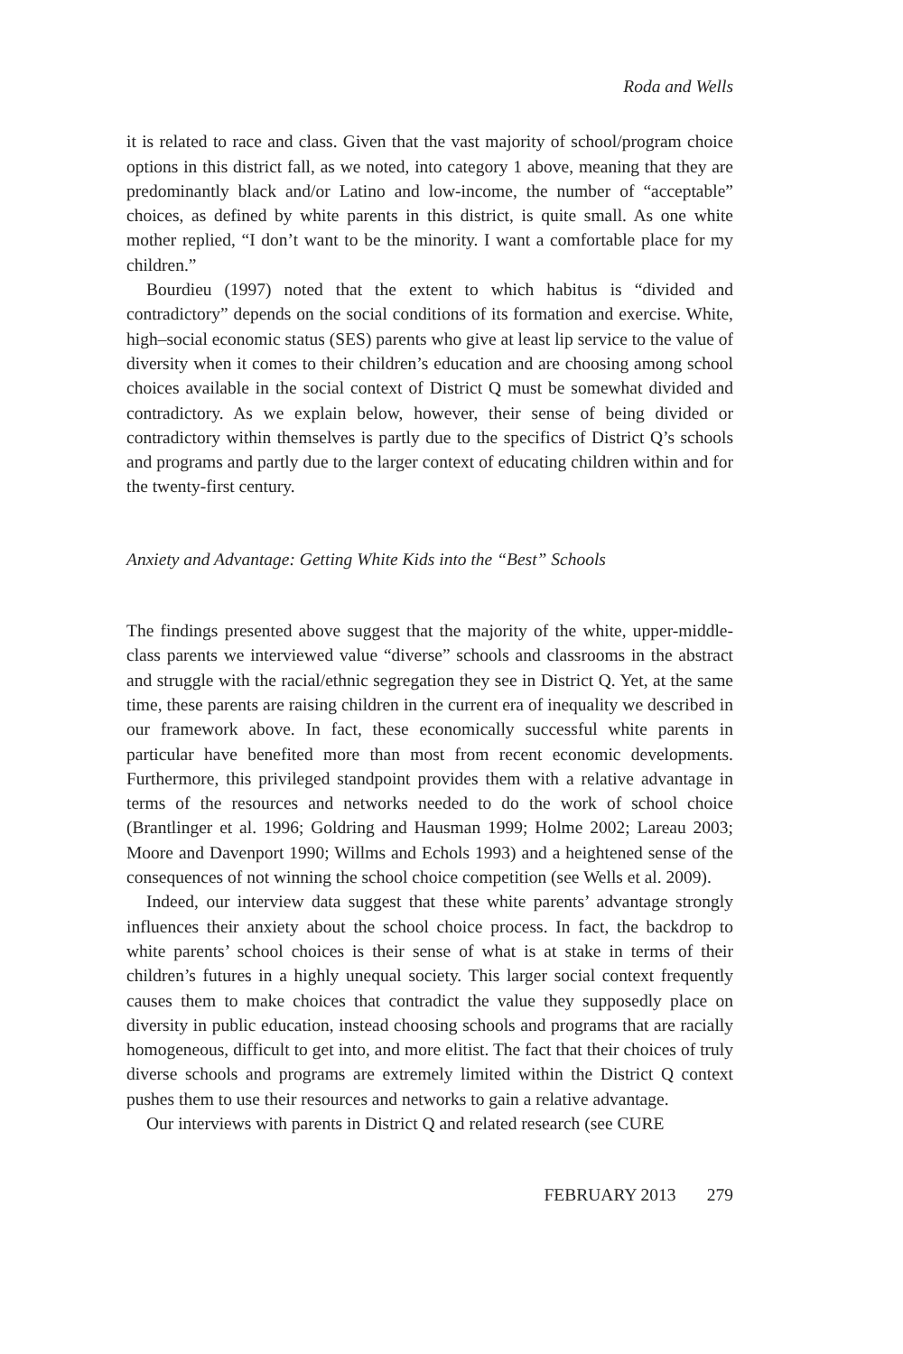Roda and Wells
it is related to race and class. Given that the vast majority of school/program choice options in this district fall, as we noted, into category 1 above, meaning that they are predominantly black and/or Latino and low-income, the number of “acceptable” choices, as defined by white parents in this district, is quite small. As one white mother replied, “I don’t want to be the minority. I want a comfortable place for my children.”
Bourdieu (1997) noted that the extent to which habitus is “divided and contradictory” depends on the social conditions of its formation and exercise. White, high–social economic status (SES) parents who give at least lip service to the value of diversity when it comes to their children’s education and are choosing among school choices available in the social context of District Q must be somewhat divided and contradictory. As we explain below, however, their sense of being divided or contradictory within themselves is partly due to the specifics of District Q’s schools and programs and partly due to the larger context of educating children within and for the twenty-first century.
Anxiety and Advantage: Getting White Kids into the “Best” Schools
The findings presented above suggest that the majority of the white, upper-middle-class parents we interviewed value “diverse” schools and classrooms in the abstract and struggle with the racial/ethnic segregation they see in District Q. Yet, at the same time, these parents are raising children in the current era of inequality we described in our framework above. In fact, these economically successful white parents in particular have benefited more than most from recent economic developments. Furthermore, this privileged standpoint provides them with a relative advantage in terms of the resources and networks needed to do the work of school choice (Brantlinger et al. 1996; Goldring and Hausman 1999; Holme 2002; Lareau 2003; Moore and Davenport 1990; Willms and Echols 1993) and a heightened sense of the consequences of not winning the school choice competition (see Wells et al. 2009).
Indeed, our interview data suggest that these white parents’ advantage strongly influences their anxiety about the school choice process. In fact, the backdrop to white parents’ school choices is their sense of what is at stake in terms of their children’s futures in a highly unequal society. This larger social context frequently causes them to make choices that contradict the value they supposedly place on diversity in public education, instead choosing schools and programs that are racially homogeneous, difficult to get into, and more elitist. The fact that their choices of truly diverse schools and programs are extremely limited within the District Q context pushes them to use their resources and networks to gain a relative advantage.
Our interviews with parents in District Q and related research (see CURE
FEBRUARY 2013 279